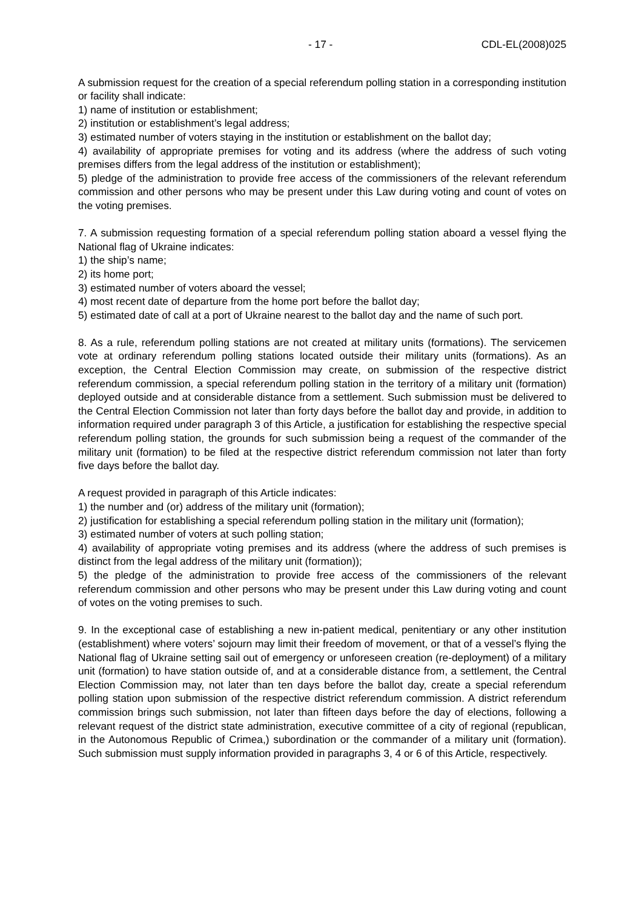- 17 - CDL-EL(2008)025
A submission request for the creation of a special referendum polling station in a corresponding institution or facility shall indicate:
1) name of institution or establishment;
2) institution or establishment’s legal address;
3) estimated number of voters staying in the institution or establishment on the ballot day;
4) availability of appropriate premises for voting and its address (where the address of such voting premises differs from the legal address of the institution or establishment);
5) pledge of the administration to provide free access of the commissioners of the relevant referendum commission and other persons who may be present under this Law during voting and count of votes on the voting premises.
7. A submission requesting formation of a special referendum polling station aboard a vessel flying the National flag of Ukraine indicates:
1) the ship’s name;
2) its home port;
3) estimated number of voters aboard the vessel;
4) most recent date of departure from the home port before the ballot day;
5) estimated date of call at a port of Ukraine nearest to the ballot day and the name of such port.
8. As a rule, referendum polling stations are not created at military units (formations). The servicemen vote at ordinary referendum polling stations located outside their military units (formations). As an exception, the Central Election Commission may create, on submission of the respective district referendum commission, a special referendum polling station in the territory of a military unit (formation) deployed outside and at considerable distance from a settlement. Such submission must be delivered to the Central Election Commission not later than forty days before the ballot day and provide, in addition to information required under paragraph 3 of this Article, a justification for establishing the respective special referendum polling station, the grounds for such submission being a request of the commander of the military unit (formation) to be filed at the respective district referendum commission not later than forty five days before the ballot day.
A request provided in paragraph of this Article indicates:
1) the number and (or) address of the military unit (formation);
2) justification for establishing a special referendum polling station in the military unit (formation);
3) estimated number of voters at such polling station;
4) availability of appropriate voting premises and its address (where the address of such premises is distinct from the legal address of the military unit (formation));
5) the pledge of the administration to provide free access of the commissioners of the relevant referendum commission and other persons who may be present under this Law during voting and count of votes on the voting premises to such.
9. In the exceptional case of establishing a new in-patient medical, penitentiary or any other institution (establishment) where voters’ sojourn may limit their freedom of movement, or that of a vessel’s flying the National flag of Ukraine setting sail out of emergency or unforeseen creation (re-deployment) of a military unit (formation) to have station outside of, and at a considerable distance from, a settlement, the Central Election Commission may, not later than ten days before the ballot day, create a special referendum polling station upon submission of the respective district referendum commission. A district referendum commission brings such submission, not later than fifteen days before the day of elections, following a relevant request of the district state administration, executive committee of a city of regional (republican, in the Autonomous Republic of Crimea,) subordination or the commander of a military unit (formation). Such submission must supply information provided in paragraphs 3, 4 or 6 of this Article, respectively.